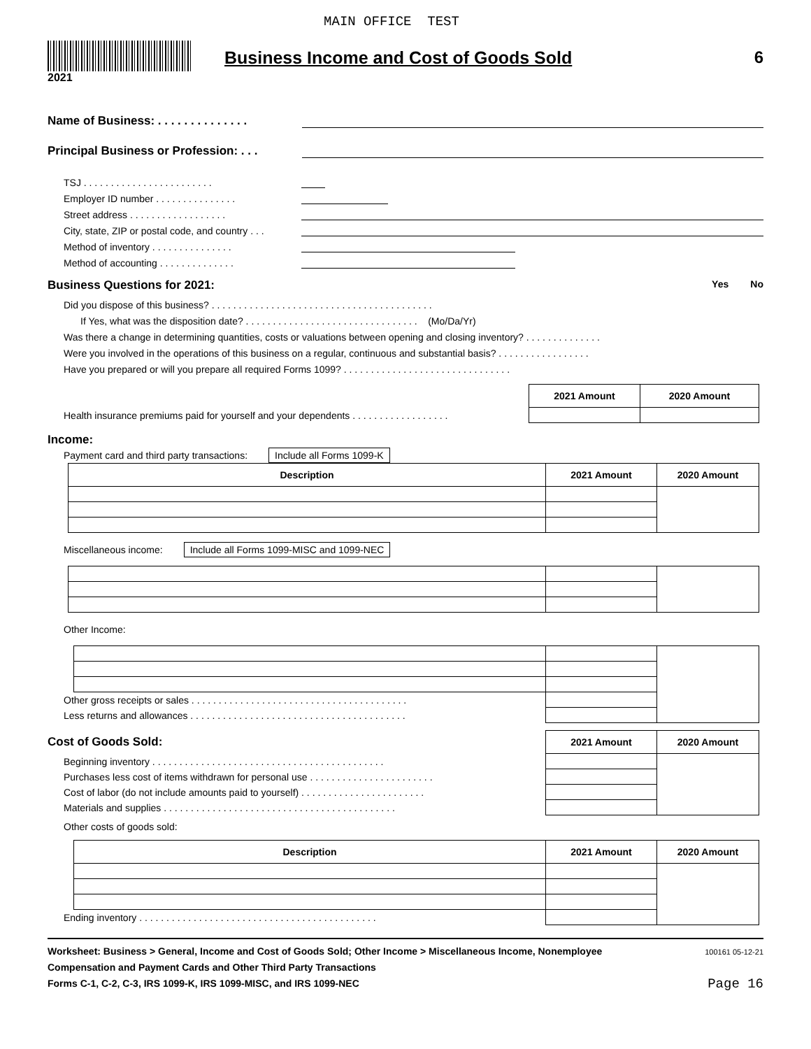MAIN OFFICE TEST
2021
Business Income and Cost of Goods Sold
6
Name of Business: . . . . . . . . . . . . . .
Principal Business or Profession: . . .
TSJ . . . . . . . . . . . . . . . . . . . . . . . .
Employer ID number . . . . . . . . . . . . . . .
Street address . . . . . . . . . . . . . . . . . .
City, state, ZIP or postal code, and country . . .
Method of inventory . . . . . . . . . . . . . . .
Method of accounting . . . . . . . . . . . . . .
Business Questions for 2021: Yes No
Did you dispose of this business? . . . . . . . . . . . . . . . . . . . . . . . . . . . . . . . . . . . . . . . . .
If Yes, what was the disposition date? . . . . . . . . . . . . . . . . . . . . . . . . . . . . . . . . (Mo/Da/Yr)
Was there a change in determining quantities, costs or valuations between opening and closing inventory? . . . . . . . . . . . . . .
Were you involved in the operations of this business on a regular, continuous and substantial basis? . . . . . . . . . . . . . . . . .
Have you prepared or will you prepare all required Forms 1099? . . . . . . . . . . . . . . . . . . . . . . . . . . . . . . .
| | 2021 Amount | 2020 Amount |
| Health insurance premiums paid for yourself and your dependents . . . . . . . . . . . . . . . . . . | | |
Income:
Payment card and third party transactions: Include all Forms 1099-K
| Description | 2021 Amount | 2020 Amount |
| --- | --- | --- |
Miscellaneous income: Include all Forms 1099-MISC and 1099-NEC
Other Income:
| Other gross receipts or sales . . . . . . . . . . . . . . . . . . . . . . . . . . . . . . . . . . . . . . . . | | | |
| Less returns and allowances . . . . . . . . . . . . . . . . . . . . . . . . . . . . . . . . . . . . . . . . | | | |
| Cost of Goods Sold: | 2021 Amount | 2020 Amount |
| Beginning inventory . . . . . . . . . . . . . . . . . . . . . . . . . . . . . . . . . . . . . . . . . . . | | |
| Purchases less cost of items withdrawn for personal use . . . . . . . . . . . . . . . . . . . . . . . | | |
| Cost of labor (do not include amounts paid to yourself) . . . . . . . . . . . . . . . . . . . . . . . | | |
| Materials and supplies . . . . . . . . . . . . . . . . . . . . . . . . . . . . . . . . . . . . . . . . . . . | | |
Other costs of goods sold:
| | Description | 2021 Amount | 2020 Amount |
| Ending inventory . . . . . . . . . . . . . . . . . . . . . . . . . . . . . . . . . . . . . . . . . . . . | | | |
Worksheet: Business > General, Income and Cost of Goods Sold; Other Income > Miscellaneous Income, Nonemployee
Compensation and Payment Cards and Other Third Party Transactions
Forms C-1, C-2, C-3, IRS 1099-K, IRS 1099-MISC, and IRS 1099-NEC
100161 05-12-21
Page 16